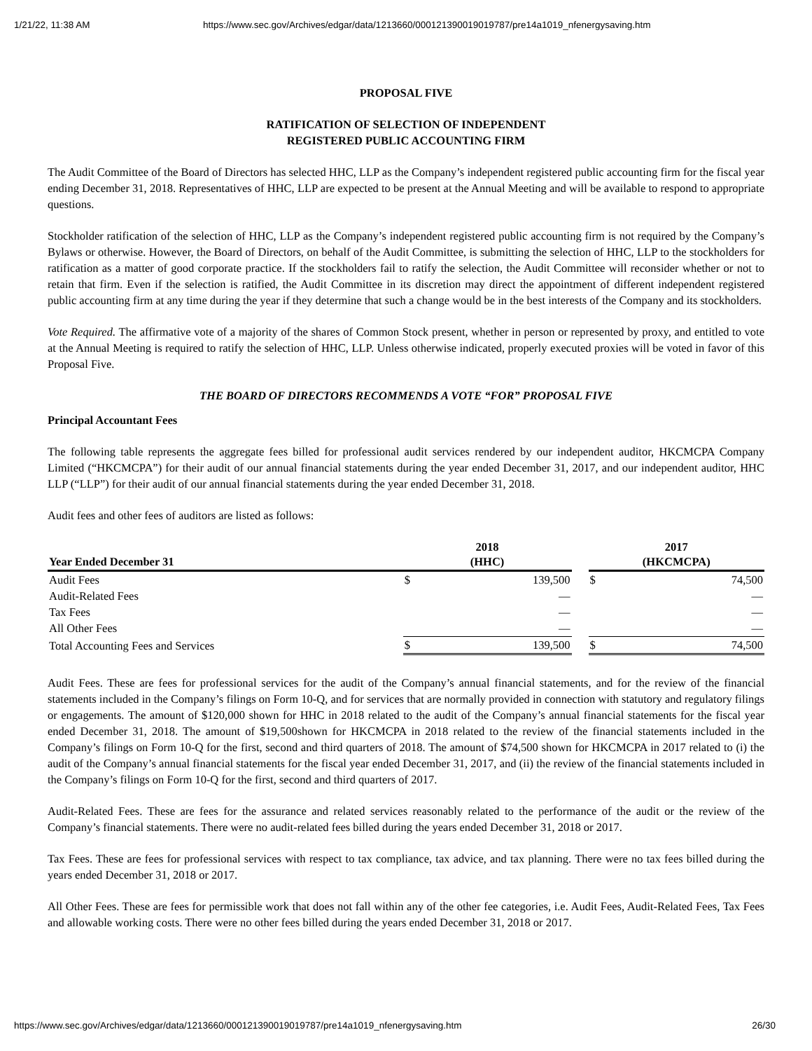1/21/22, 11:38 AM https://www.sec.gov/Archives/edgar/data/1213660/000121390019019787/pre14a1019_nfenergysaving.htm
PROPOSAL FIVE
RATIFICATION OF SELECTION OF INDEPENDENT
REGISTERED PUBLIC ACCOUNTING FIRM
The Audit Committee of the Board of Directors has selected HHC, LLP as the Company’s independent registered public accounting firm for the fiscal year ending December 31, 2018. Representatives of HHC, LLP are expected to be present at the Annual Meeting and will be available to respond to appropriate questions.
Stockholder ratification of the selection of HHC, LLP as the Company’s independent registered public accounting firm is not required by the Company’s Bylaws or otherwise. However, the Board of Directors, on behalf of the Audit Committee, is submitting the selection of HHC, LLP to the stockholders for ratification as a matter of good corporate practice. If the stockholders fail to ratify the selection, the Audit Committee will reconsider whether or not to retain that firm. Even if the selection is ratified, the Audit Committee in its discretion may direct the appointment of different independent registered public accounting firm at any time during the year if they determine that such a change would be in the best interests of the Company and its stockholders.
Vote Required. The affirmative vote of a majority of the shares of Common Stock present, whether in person or represented by proxy, and entitled to vote at the Annual Meeting is required to ratify the selection of HHC, LLP. Unless otherwise indicated, properly executed proxies will be voted in favor of this Proposal Five.
THE BOARD OF DIRECTORS RECOMMENDS A VOTE “FOR” PROPOSAL FIVE
Principal Accountant Fees
The following table represents the aggregate fees billed for professional audit services rendered by our independent auditor, HKCMCPA Company Limited (“HKCMCPA”) for their audit of our annual financial statements during the year ended December 31, 2017, and our independent auditor, HHC LLP (“LLP”) for their audit of our annual financial statements during the year ended December 31, 2018.
Audit fees and other fees of auditors are listed as follows:
| Year Ended December 31 | 2018 (HHC) | | | 2017 (HKCMCPA) | |
| --- | --- | --- | --- | --- | --- |
| Audit Fees | $ | 139,500 | | $ | 74,500 |
| Audit-Related Fees | | — | | | — |
| Tax Fees | | — | | | — |
| All Other Fees | | — | | | — |
| Total Accounting Fees and Services | $ | 139,500 | | $ | 74,500 |
Audit Fees. These are fees for professional services for the audit of the Company’s annual financial statements, and for the review of the financial statements included in the Company’s filings on Form 10-Q, and for services that are normally provided in connection with statutory and regulatory filings or engagements. The amount of $120,000 shown for HHC in 2018 related to the audit of the Company’s annual financial statements for the fiscal year ended December 31, 2018. The amount of $19,500shown for HKCMCPA in 2018 related to the review of the financial statements included in the Company’s filings on Form 10-Q for the first, second and third quarters of 2018. The amount of $74,500 shown for HKCMCPA in 2017 related to (i) the audit of the Company’s annual financial statements for the fiscal year ended December 31, 2017, and (ii) the review of the financial statements included in the Company’s filings on Form 10-Q for the first, second and third quarters of 2017.
Audit-Related Fees. These are fees for the assurance and related services reasonably related to the performance of the audit or the review of the Company’s financial statements. There were no audit-related fees billed during the years ended December 31, 2018 or 2017.
Tax Fees. These are fees for professional services with respect to tax compliance, tax advice, and tax planning. There were no tax fees billed during the years ended December 31, 2018 or 2017.
All Other Fees. These are fees for permissible work that does not fall within any of the other fee categories, i.e. Audit Fees, Audit-Related Fees, Tax Fees and allowable working costs. There were no other fees billed during the years ended December 31, 2018 or 2017.
https://www.sec.gov/Archives/edgar/data/1213660/000121390019019787/pre14a1019_nfenergysaving.htm 26/30